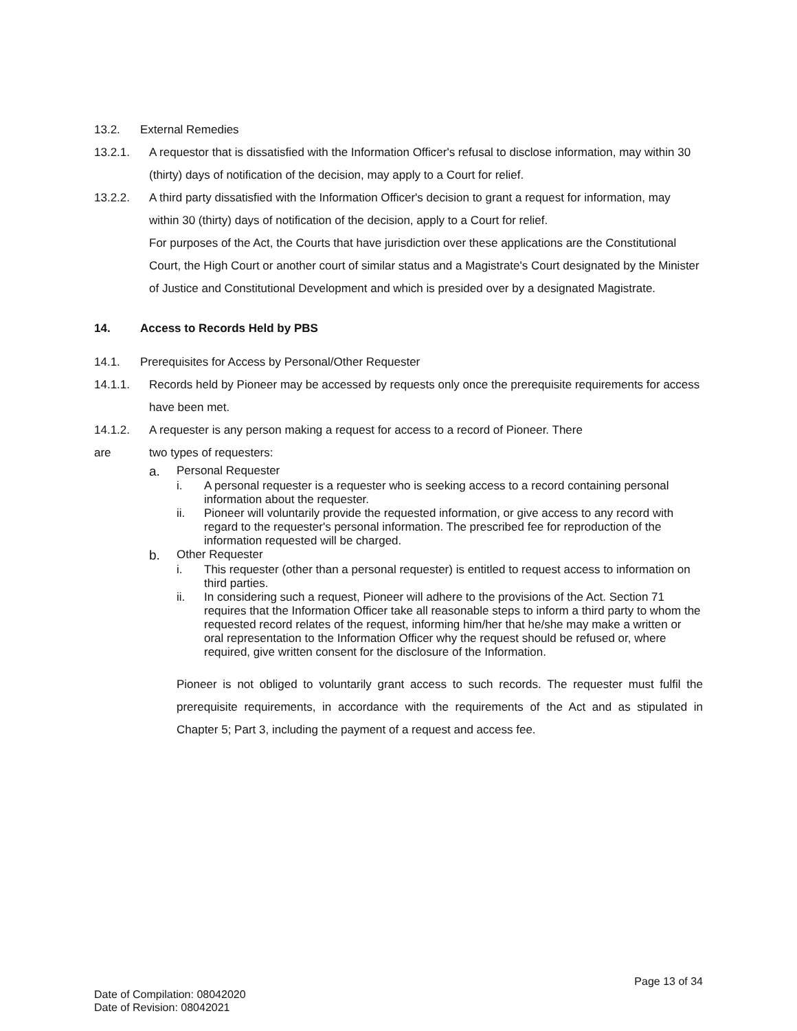13.2. External Remedies
13.2.1. A requestor that is dissatisfied with the Information Officer's refusal to disclose information, may within 30 (thirty) days of notification of the decision, may apply to a Court for relief.
13.2.2. A third party dissatisfied with the Information Officer's decision to grant a request for information, may within 30 (thirty) days of notification of the decision, apply to a Court for relief.
For purposes of the Act, the Courts that have jurisdiction over these applications are the Constitutional Court, the High Court or another court of similar status and a Magistrate's Court designated by the Minister of Justice and Constitutional Development and which is presided over by a designated Magistrate.
14. Access to Records Held by PBS
14.1. Prerequisites for Access by Personal/Other Requester
14.1.1. Records held by Pioneer may be accessed by requests only once the prerequisite requirements for access have been met.
14.1.2. A requester is any person making a request for access to a record of Pioneer. There
are two types of requesters:
a. Personal Requester
i. A personal requester is a requester who is seeking access to a record containing personal information about the requester.
ii. Pioneer will voluntarily provide the requested information, or give access to any record with regard to the requester's personal information. The prescribed fee for reproduction of the information requested will be charged.
b. Other Requester
i. This requester (other than a personal requester) is entitled to request access to information on third parties.
ii. In considering such a request, Pioneer will adhere to the provisions of the Act. Section 71 requires that the Information Officer take all reasonable steps to inform a third party to whom the requested record relates of the request, informing him/her that he/she may make a written or oral representation to the Information Officer why the request should be refused or, where required, give written consent for the disclosure of the Information.
Pioneer is not obliged to voluntarily grant access to such records. The requester must fulfil the prerequisite requirements, in accordance with the requirements of the Act and as stipulated in Chapter 5; Part 3, including the payment of a request and access fee.
Page 13 of 34
Date of Compilation: 08042020
Date of Revision: 08042021